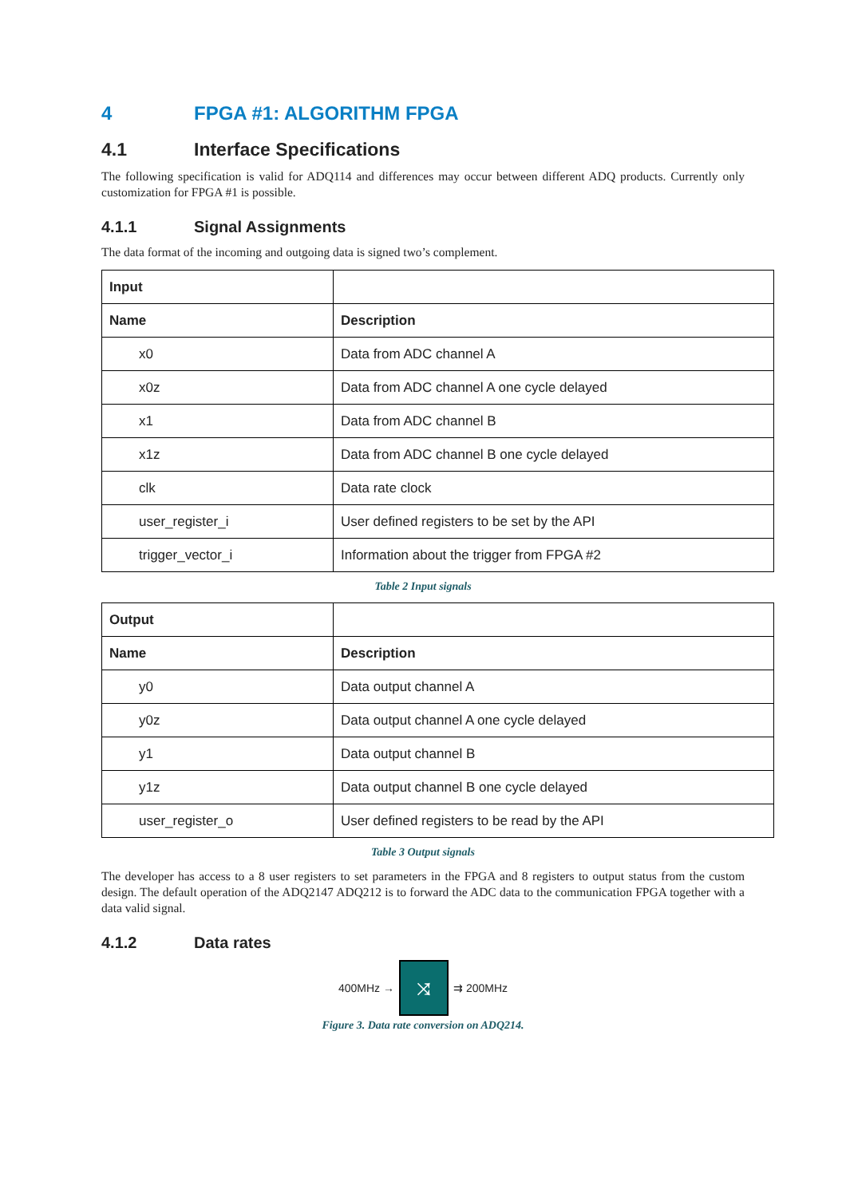4 FPGA #1: ALGORITHM FPGA
4.1 Interface Specifications
The following specification is valid for ADQ114 and differences may occur between different ADQ products. Currently only customization for FPGA #1 is possible.
4.1.1 Signal Assignments
The data format of the incoming and outgoing data is signed two’s complement.
| Input | |
| --- | --- |
| Name | Description |
| x0 | Data from ADC channel A |
| x0z | Data from ADC channel A one cycle delayed |
| x1 | Data from ADC channel B |
| x1z | Data from ADC channel B one cycle delayed |
| clk | Data rate clock |
| user_register_i | User defined registers to be set by the API |
| trigger_vector_i | Information about the trigger from FPGA #2 |
Table 2 Input signals
| Output | |
| --- | --- |
| Name | Description |
| y0 | Data output channel A |
| y0z | Data output channel A one cycle delayed |
| y1 | Data output channel B |
| y1z | Data output channel B one cycle delayed |
| user_register_o | User defined registers to be read by the API |
Table 3 Output signals
The developer has access to a 8 user registers to set parameters in the FPGA and 8 registers to output status from the custom design. The default operation of the ADQ2147 ADQ212 is to forward the ADC data to the communication FPGA together with a data valid signal.
4.1.2 Data rates
400MHz →
⤨
⇉ 200MHz
Figure 3. Data rate conversion on ADQ214.